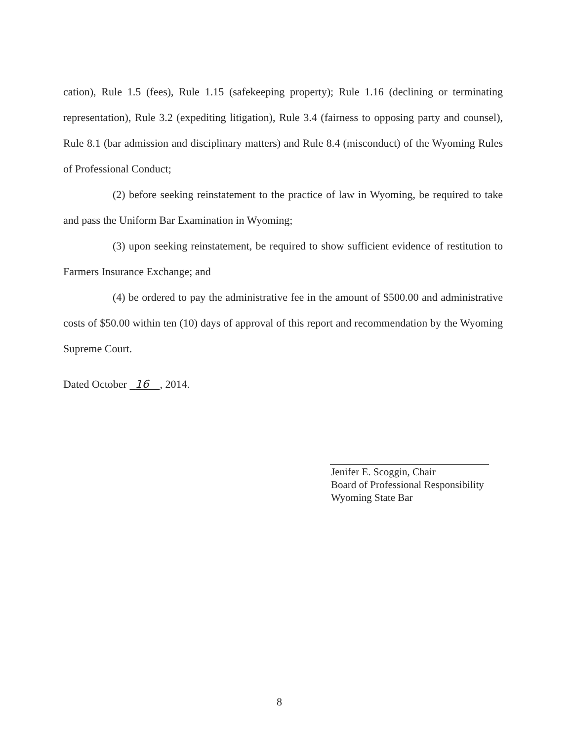cation), Rule 1.5 (fees), Rule 1.15 (safekeeping property); Rule 1.16 (declining or terminating representation), Rule 3.2 (expediting litigation), Rule 3.4 (fairness to opposing party and counsel), Rule 8.1 (bar admission and disciplinary matters) and Rule 8.4 (misconduct) of the Wyoming Rules of Professional Conduct;
(2) before seeking reinstatement to the practice of law in Wyoming, be required to take and pass the Uniform Bar Examination in Wyoming;
(3) upon seeking reinstatement, be required to show sufficient evidence of restitution to Farmers Insurance Exchange; and
(4) be ordered to pay the administrative fee in the amount of $500.00 and administrative costs of $50.00 within ten (10) days of approval of this report and recommendation by the Wyoming Supreme Court.
Dated October 16 , 2014.
Jenifer E. Scoggin, Chair
Board of Professional Responsibility
Wyoming State Bar
8